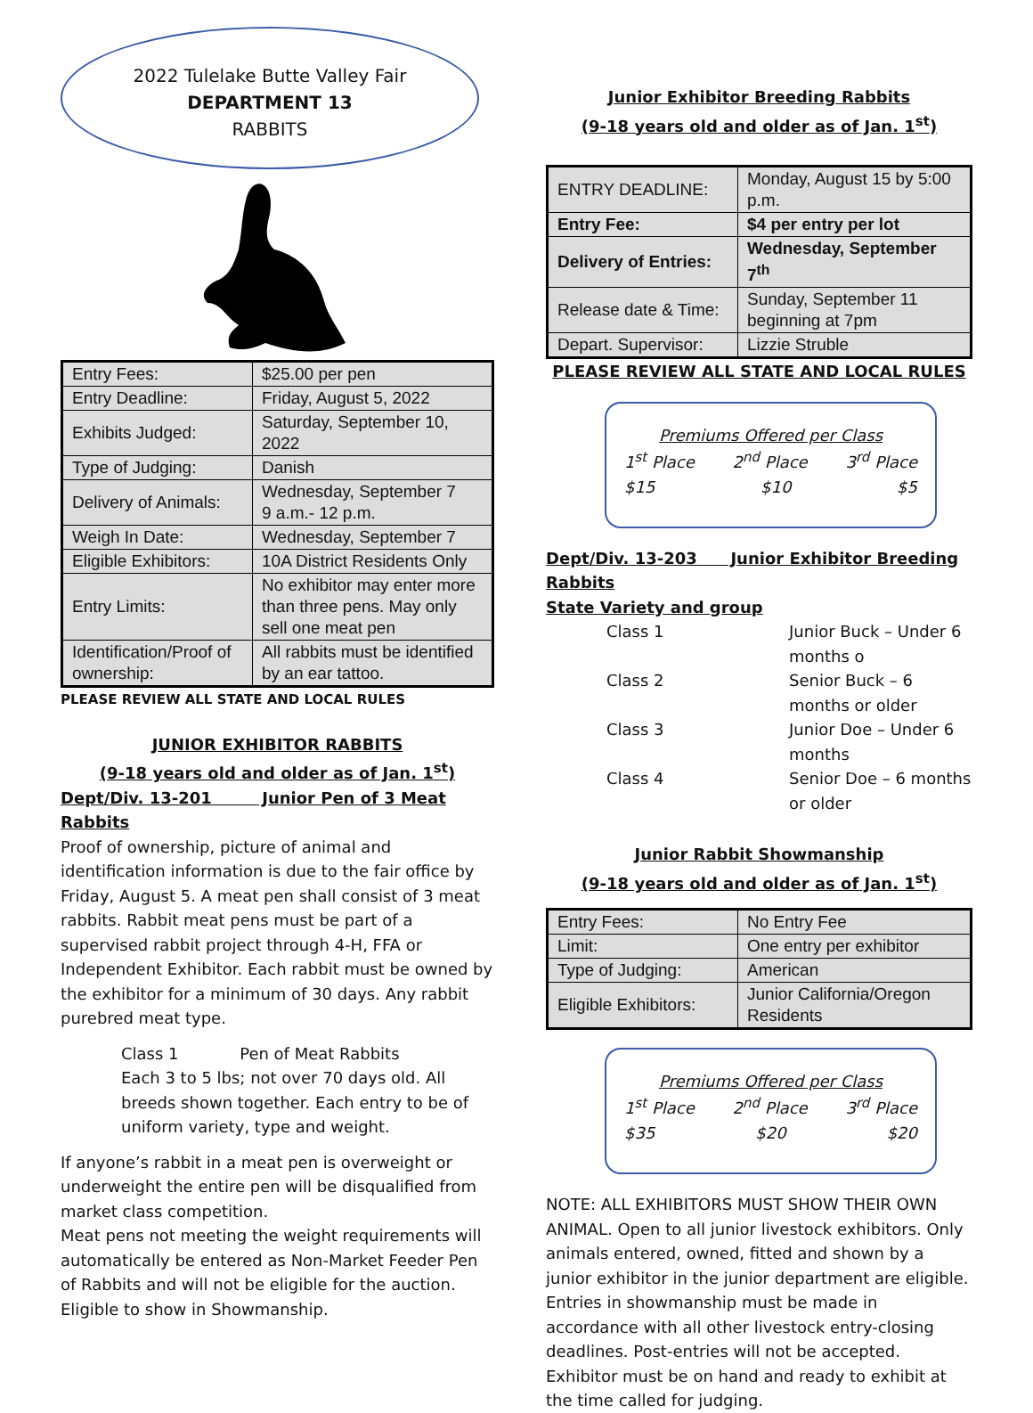2022 Tulelake Butte Valley Fair
DEPARTMENT 13
RABBITS
| Entry Fees: | $25.00 per pen |
| Entry Deadline: | Friday, August 5, 2022 |
| Exhibits Judged: | Saturday, September 10, 2022 |
| Type of Judging: | Danish |
| Delivery of Animals: | Wednesday, September 7 9 a.m.- 12 p.m. |
| Weigh In Date: | Wednesday, September 7 |
| Eligible Exhibitors: | 10A District Residents Only |
| Entry Limits: | No exhibitor may enter more than three pens. May only sell one meat pen |
| Identification/Proof of ownership: | All rabbits must be identified by an ear tattoo. |
PLEASE REVIEW ALL STATE AND LOCAL RULES
JUNIOR EXHIBITOR RABBITS
(9-18 years old and older as of Jan. 1<sup>st</sup>)
Dept/Div. 13-201 Junior Pen of 3 Meat Rabbits
Proof of ownership, picture of animal and identification information is due to the fair office by Friday, August 5. A meat pen shall consist of 3 meat rabbits. Rabbit meat pens must be part of a supervised rabbit project through 4-H, FFA or Independent Exhibitor. Each rabbit must be owned by the exhibitor for a minimum of 30 days. Any rabbit purebred meat type.
Class 1 Pen of Meat Rabbits
Each 3 to 5 lbs; not over 70 days old. All breeds shown together. Each entry to be of uniform variety, type and weight.
If anyone’s rabbit in a meat pen is overweight or underweight the entire pen will be disqualified from market class competition.
Meat pens not meeting the weight requirements will automatically be entered as Non-Market Feeder Pen of Rabbits and will not be eligible for the auction. Eligible to show in Showmanship.
Junior Exhibitor Breeding Rabbits
(9-18 years old and older as of Jan. 1<sup>st</sup>)
| ENTRY DEADLINE: | Monday, August 15 by 5:00 p.m. |
| Entry Fee: | $4 per entry per lot |
| Delivery of Entries: | Wednesday, September 7<sup>th</sup> |
| Release date & Time: | Sunday, September 11 beginning at 7pm |
| Depart. Supervisor: | Lizzie Struble |
PLEASE REVIEW ALL STATE AND LOCAL RULES
Premiums Offered per Class
1<sup>st</sup> Place 2<sup>nd</sup> Place 3<sup>rd</sup> Place
$15 $10 $5
Dept/Div. 13-203 Junior Exhibitor Breeding Rabbits
State Variety and group
Class 1 Junior Buck – Under 6 months o Class 2 Senior Buck – 6 months or older Class 3 Junior Doe – Under 6 months Class 4 Senior Doe – 6 months or older
Junior Rabbit Showmanship
(9-18 years old and older as of Jan. 1<sup>st</sup>)
| Entry Fees: | No Entry Fee |
| Limit: | One entry per exhibitor |
| Type of Judging: | American |
| Eligible Exhibitors: | Junior California/Oregon Residents |
Premiums Offered per Class
1<sup>st</sup> Place 2<sup>nd</sup> Place 3<sup>rd</sup> Place
$35 $20 $20
NOTE: ALL EXHIBITORS MUST SHOW THEIR OWN ANIMAL. Open to all junior livestock exhibitors. Only animals entered, owned, fitted and shown by a junior exhibitor in the junior department are eligible. Entries in showmanship must be made in accordance with all other livestock entry-closing deadlines. Post-entries will not be accepted. Exhibitor must be on hand and ready to exhibit at the time called for judging.